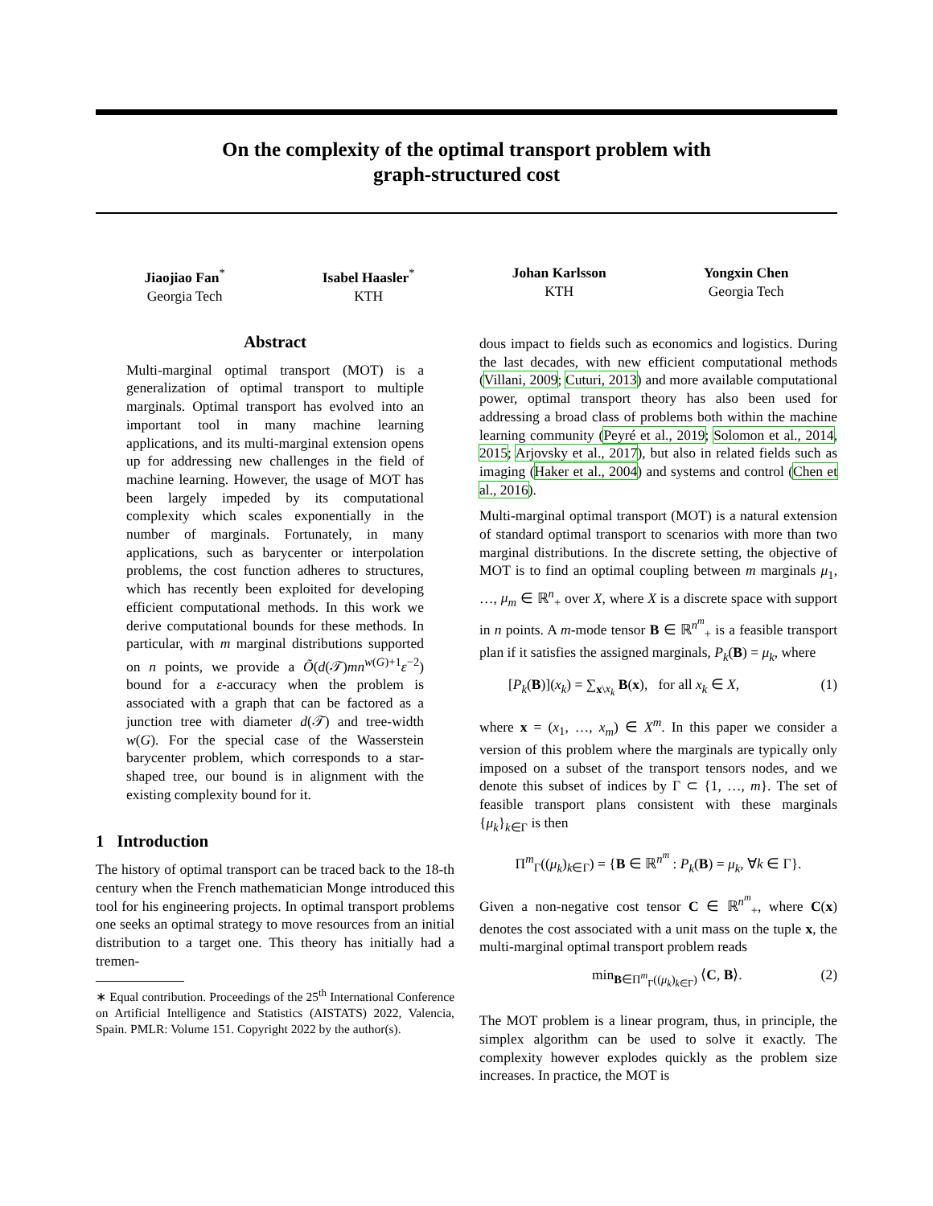On the complexity of the optimal transport problem with
graph-structured cost
Jiaojiao Fan<sup>*</sup>
Georgia Tech
Isabel Haasler<sup>*</sup>
KTH
Johan Karlsson
KTH
Yongxin Chen
Georgia Tech
Abstract
Multi-marginal optimal transport (MOT) is a generalization of optimal transport to multiple marginals. Optimal transport has evolved into an important tool in many machine learning applications, and its multi-marginal extension opens up for addressing new challenges in the field of machine learning. However, the usage of MOT has been largely impeded by its computational complexity which scales exponentially in the number of marginals. Fortunately, in many applications, such as barycenter or interpolation problems, the cost function adheres to structures, which has recently been exploited for developing efficient computational methods. In this work we derive computational bounds for these methods. In particular, with m marginal distributions supported on n points, we provide a Õ(d(𝒯)mn<sup>w(G)+1</sup>ε<sup>−2</sup>) bound for a ε-accuracy when the problem is associated with a graph that can be factored as a junction tree with diameter d(𝒯) and tree-width w(G). For the special case of the Wasserstein barycenter problem, which corresponds to a star-shaped tree, our bound is in alignment with the existing complexity bound for it.
1 Introduction
The history of optimal transport can be traced back to the 18-th century when the French mathematician Monge introduced this tool for his engineering projects. In optimal transport problems one seeks an optimal strategy to move resources from an initial distribution to a target one. This theory has initially had a tremen-
∗ Equal contribution. Proceedings of the 25<sup>th</sup> International Conference on Artificial Intelligence and Statistics (AISTATS) 2022, Valencia, Spain. PMLR: Volume 151. Copyright 2022 by the author(s).
dous impact to fields such as economics and logistics. During the last decades, with new efficient computational methods (Villani, 2009; Cuturi, 2013) and more available computational power, optimal transport theory has also been used for addressing a broad class of problems both within the machine learning community (Peyré et al., 2019; Solomon et al., 2014, 2015; Arjovsky et al., 2017), but also in related fields such as imaging (Haker et al., 2004) and systems and control (Chen et al., 2016).
Multi-marginal optimal transport (MOT) is a natural extension of standard optimal transport to scenarios with more than two marginal distributions. In the discrete setting, the objective of MOT is to find an optimal coupling between m marginals μ<sub>1</sub>, …, μ<sub>m</sub> ∈ ℝ<sup>n</sup><sub>+</sub> over X, where X is a discrete space with support in n points. A m-mode tensor B ∈ ℝ<sup>n<sup>m</sup></sup><sub>+</sub> is a feasible transport plan if it satisfies the assigned marginals, P<sub>k</sub>(B) = μ<sub>k</sub>, where
[P<sub>k</sub>(B)](x<sub>k</sub>) = ∑<sub>x\x<sub>k</sub></sub> B(x), for all x<sub>k</sub> ∈ X, (1)
where x = (x<sub>1</sub>, …, x<sub>m</sub>) ∈ X<sup>m</sup>. In this paper we consider a version of this problem where the marginals are typically only imposed on a subset of the transport tensors nodes, and we denote this subset of indices by Γ ⊂ {1, …, m}. The set of feasible transport plans consistent with these marginals {μ<sub>k</sub>}<sub>k∈Γ</sub> is then
Π<sup>m</sup><sub>Γ</sub>((μ<sub>k</sub>)<sub>k∈Γ</sub>) = {B ∈ ℝ<sup>n<sup>m</sup></sup> : P<sub>k</sub>(B) = μ<sub>k</sub>, ∀k ∈ Γ}.
Given a non-negative cost tensor C ∈ ℝ<sup>n<sup>m</sup></sup><sub>+</sub>, where C(x) denotes the cost associated with a unit mass on the tuple x, the multi-marginal optimal transport problem reads
min<sub>B∈Π<sup>m</sup><sub>Γ</sub>((μ<sub>k</sub>)<sub>k∈Γ</sub>)</sub> ⟨C, B⟩. (2)
The MOT problem is a linear program, thus, in principle, the simplex algorithm can be used to solve it exactly. The complexity however explodes quickly as the problem size increases. In practice, the MOT is